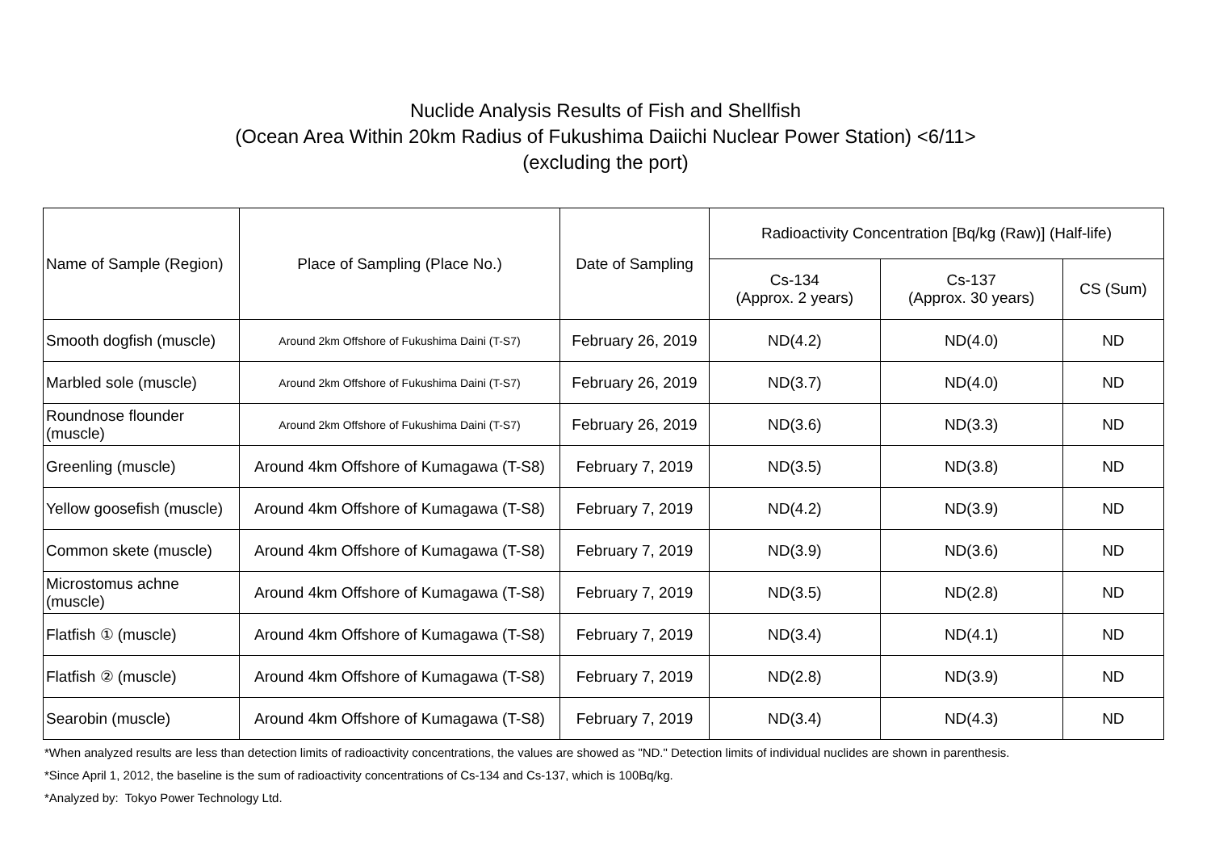Nuclide Analysis Results of Fish and Shellfish
(Ocean Area Within 20km Radius of Fukushima Daiichi Nuclear Power Station) <6/11>
(excluding the port)
| Name of Sample (Region) | Place of Sampling (Place No.) | Date of Sampling | Radioactivity Concentration [Bq/kg (Raw)] (Half-life) | | |
| --- | --- | --- | --- | --- | --- |
| | | | Cs-134 (Approx. 2 years) | Cs-137 (Approx. 30 years) | CS (Sum) |
| Smooth dogfish (muscle) | Around 2km Offshore of Fukushima Daini (T-S7) | February 26, 2019 | ND(4.2) | ND(4.0) | ND |
| Marbled sole (muscle) | Around 2km Offshore of Fukushima Daini (T-S7) | February 26, 2019 | ND(3.7) | ND(4.0) | ND |
| Roundnose flounder (muscle) | Around 2km Offshore of Fukushima Daini (T-S7) | February 26, 2019 | ND(3.6) | ND(3.3) | ND |
| Greenling (muscle) | Around 4km Offshore of Kumagawa (T-S8) | February 7, 2019 | ND(3.5) | ND(3.8) | ND |
| Yellow goosefish (muscle) | Around 4km Offshore of Kumagawa (T-S8) | February 7, 2019 | ND(4.2) | ND(3.9) | ND |
| Common skete (muscle) | Around 4km Offshore of Kumagawa (T-S8) | February 7, 2019 | ND(3.9) | ND(3.6) | ND |
| Microstomus achne (muscle) | Around 4km Offshore of Kumagawa (T-S8) | February 7, 2019 | ND(3.5) | ND(2.8) | ND |
| Flatfish ① (muscle) | Around 4km Offshore of Kumagawa (T-S8) | February 7, 2019 | ND(3.4) | ND(4.1) | ND |
| Flatfish ② (muscle) | Around 4km Offshore of Kumagawa (T-S8) | February 7, 2019 | ND(2.8) | ND(3.9) | ND |
| Searobin (muscle) | Around 4km Offshore of Kumagawa (T-S8) | February 7, 2019 | ND(3.4) | ND(4.3) | ND |
*When analyzed results are less than detection limits of radioactivity concentrations, the values are showed as "ND." Detection limits of individual nuclides are shown in parenthesis.
*Since April 1, 2012, the baseline is the sum of radioactivity concentrations of Cs-134 and Cs-137, which is 100Bq/kg.
*Analyzed by: Tokyo Power Technology Ltd.